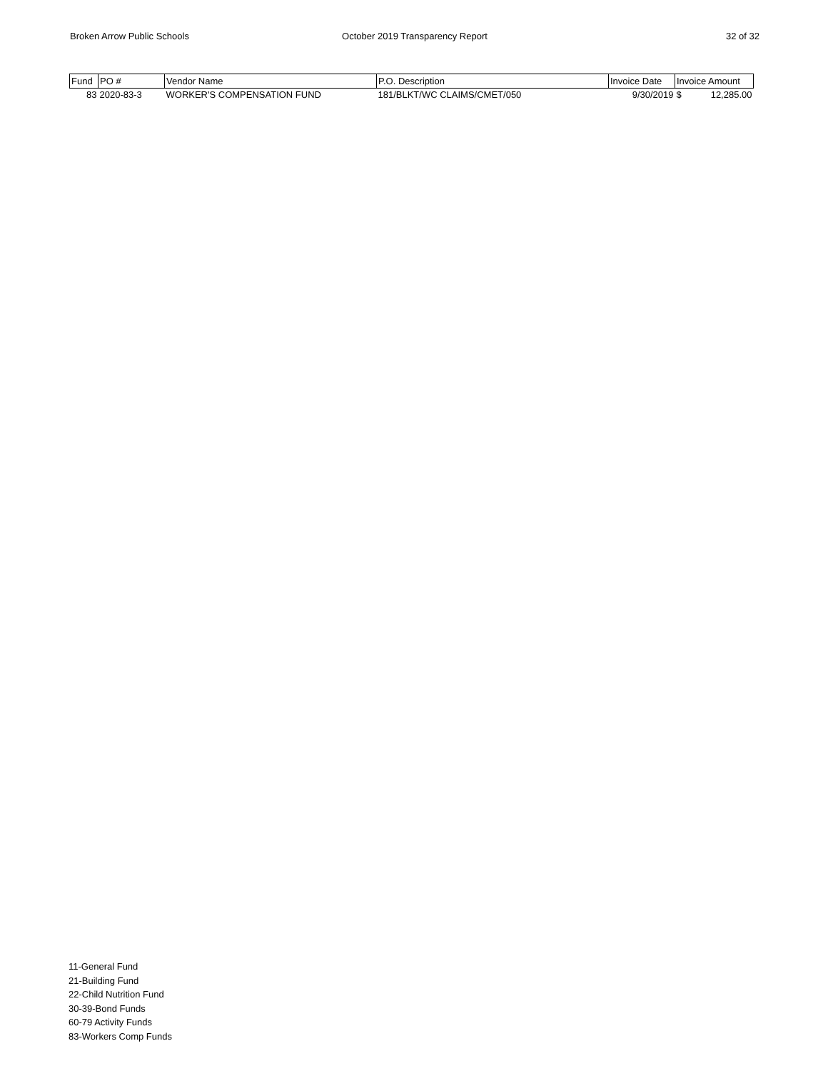Broken Arrow Public Schools October 2019 Transparency Report
32 of 32
| Fund | PO # | Vendor Name | P.O. Description | Invoice Date | Invoice Amount |
| --- | --- | --- | --- | --- | --- |
| 83 | 2020-83-3 | WORKER'S COMPENSATION FUND | 181/BLKT/WC CLAIMS/CMET/050 | 9/30/2019 | $ 12,285.00 |
11-General Fund
21-Building Fund
22-Child Nutrition Fund
30-39-Bond Funds
60-79 Activity Funds
83-Workers Comp Funds